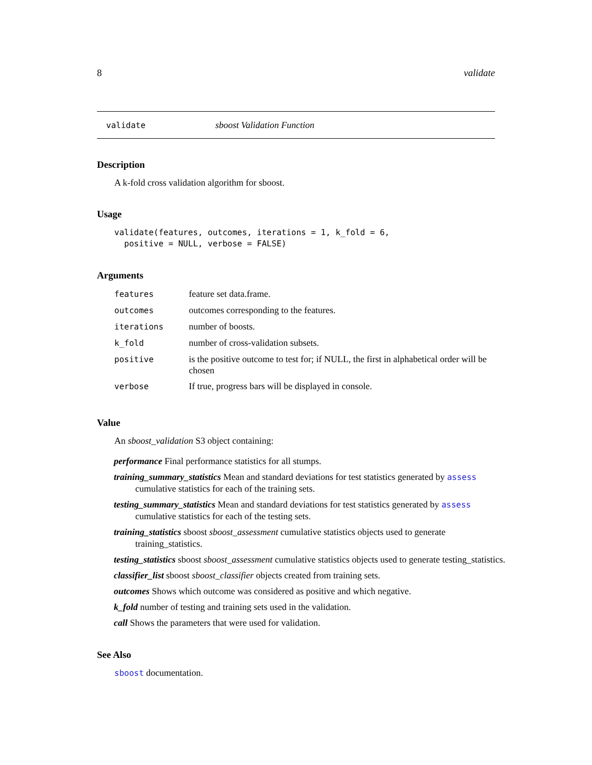8 validate
validate sboost Validation Function
Description
A k-fold cross validation algorithm for sboost.
Usage
validate(features, outcomes, iterations = 1, k_fold = 6,
  positive = NULL, verbose = FALSE)
Arguments
| features | feature set data.frame. |
| outcomes | outcomes corresponding to the features. |
| iterations | number of boosts. |
| k_fold | number of cross-validation subsets. |
| positive | is the positive outcome to test for; if NULL, the first in alphabetical order will be chosen |
| verbose | If true, progress bars will be displayed in console. |
Value
An sboost_validation S3 object containing:
performance Final performance statistics for all stumps.
training_summary_statistics Mean and standard deviations for test statistics generated by assess cumulative statistics for each of the training sets.
testing_summary_statistics Mean and standard deviations for test statistics generated by assess cumulative statistics for each of the testing sets.
training_statistics sboost sboost_assessment cumulative statistics objects used to generate training_statistics.
testing_statistics sboost sboost_assessment cumulative statistics objects used to generate testing_statistics.
classifier_list sboost sboost_classifier objects created from training sets.
outcomes Shows which outcome was considered as positive and which negative.
k_fold number of testing and training sets used in the validation.
call Shows the parameters that were used for validation.
See Also
sboost documentation.